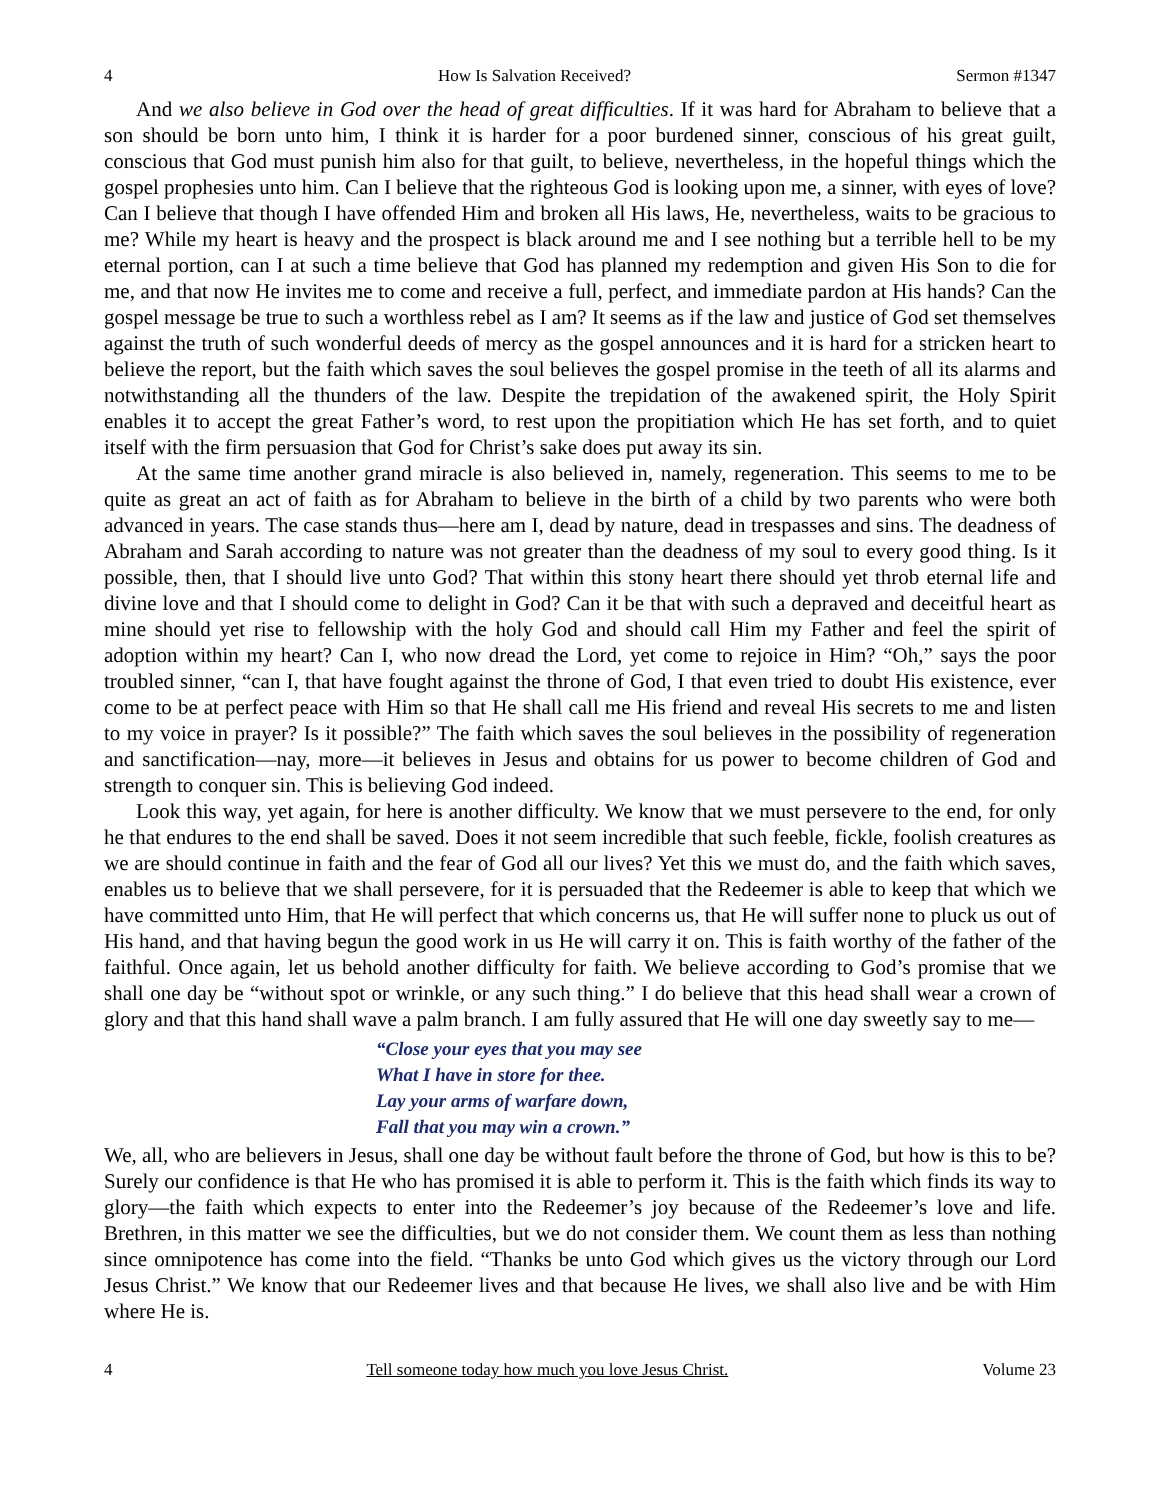4 How Is Salvation Received? Sermon #1347
And we also believe in God over the head of great difficulties. If it was hard for Abraham to believe that a son should be born unto him, I think it is harder for a poor burdened sinner, conscious of his great guilt, conscious that God must punish him also for that guilt, to believe, nevertheless, in the hopeful things which the gospel prophesies unto him. Can I believe that the righteous God is looking upon me, a sinner, with eyes of love? Can I believe that though I have offended Him and broken all His laws, He, nevertheless, waits to be gracious to me? While my heart is heavy and the prospect is black around me and I see nothing but a terrible hell to be my eternal portion, can I at such a time believe that God has planned my redemption and given His Son to die for me, and that now He invites me to come and receive a full, perfect, and immediate pardon at His hands? Can the gospel message be true to such a worthless rebel as I am? It seems as if the law and justice of God set themselves against the truth of such wonderful deeds of mercy as the gospel announces and it is hard for a stricken heart to believe the report, but the faith which saves the soul believes the gospel promise in the teeth of all its alarms and notwithstanding all the thunders of the law. Despite the trepidation of the awakened spirit, the Holy Spirit enables it to accept the great Father’s word, to rest upon the propitiation which He has set forth, and to quiet itself with the firm persuasion that God for Christ’s sake does put away its sin.
At the same time another grand miracle is also believed in, namely, regeneration. This seems to me to be quite as great an act of faith as for Abraham to believe in the birth of a child by two parents who were both advanced in years. The case stands thus—here am I, dead by nature, dead in trespasses and sins. The deadness of Abraham and Sarah according to nature was not greater than the deadness of my soul to every good thing. Is it possible, then, that I should live unto God? That within this stony heart there should yet throb eternal life and divine love and that I should come to delight in God? Can it be that with such a depraved and deceitful heart as mine should yet rise to fellowship with the holy God and should call Him my Father and feel the spirit of adoption within my heart? Can I, who now dread the Lord, yet come to rejoice in Him? “Oh,” says the poor troubled sinner, “can I, that have fought against the throne of God, I that even tried to doubt His existence, ever come to be at perfect peace with Him so that He shall call me His friend and reveal His secrets to me and listen to my voice in prayer? Is it possible?” The faith which saves the soul believes in the possibility of regeneration and sanctification—nay, more—it believes in Jesus and obtains for us power to become children of God and strength to conquer sin. This is believing God indeed.
Look this way, yet again, for here is another difficulty. We know that we must persevere to the end, for only he that endures to the end shall be saved. Does it not seem incredible that such feeble, fickle, foolish creatures as we are should continue in faith and the fear of God all our lives? Yet this we must do, and the faith which saves, enables us to believe that we shall persevere, for it is persuaded that the Redeemer is able to keep that which we have committed unto Him, that He will perfect that which concerns us, that He will suffer none to pluck us out of His hand, and that having begun the good work in us He will carry it on. This is faith worthy of the father of the faithful. Once again, let us behold another difficulty for faith. We believe according to God’s promise that we shall one day be “without spot or wrinkle, or any such thing.” I do believe that this head shall wear a crown of glory and that this hand shall wave a palm branch. I am fully assured that He will one day sweetly say to me—
“Close your eyes that you may see
What I have in store for thee.
Lay your arms of warfare down,
Fall that you may win a crown.”
We, all, who are believers in Jesus, shall one day be without fault before the throne of God, but how is this to be? Surely our confidence is that He who has promised it is able to perform it. This is the faith which finds its way to glory—the faith which expects to enter into the Redeemer’s joy because of the Redeemer’s love and life. Brethren, in this matter we see the difficulties, but we do not consider them. We count them as less than nothing since omnipotence has come into the field. “Thanks be unto God which gives us the victory through our Lord Jesus Christ.” We know that our Redeemer lives and that because He lives, we shall also live and be with Him where He is.
4 Tell someone today how much you love Jesus Christ. Volume 23